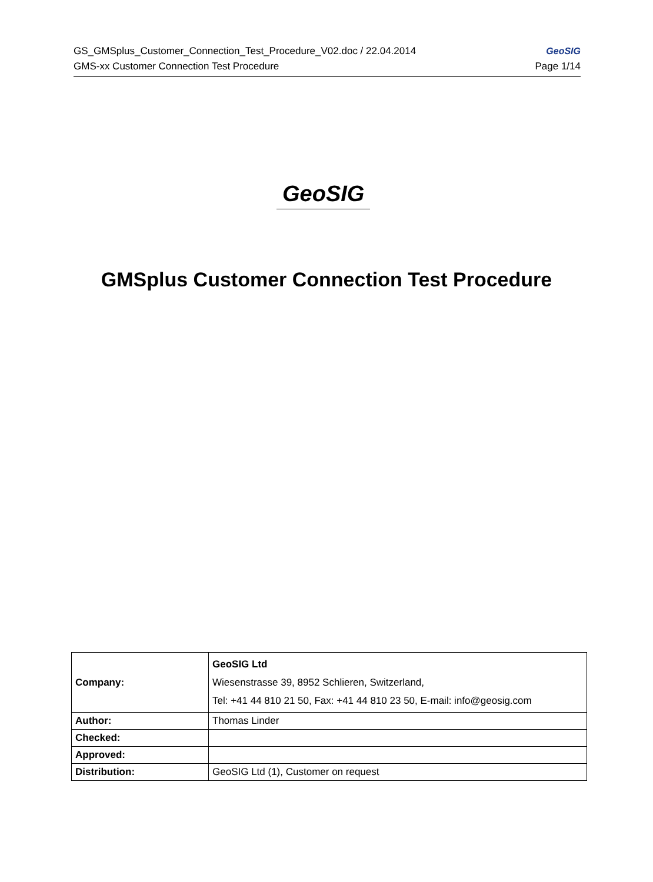GS_GMSplus_Customer_Connection_Test_Procedure_V02.doc / 22.04.2014 GeoSIG
GMS-xx Customer Connection Test Procedure Page 1/14
GeoSIG
GMSplus Customer Connection Test Procedure
| Company: | GeoSIG Ltd Wiesenstrasse 39, 8952 Schlieren, Switzerland, Tel: +41 44 810 21 50, Fax: +41 44 810 23 50, E-mail: info@geosig.com |
| Author: | Thomas Linder |
| Checked: | |
| Approved: | |
| Distribution: | GeoSIG Ltd (1), Customer on request |